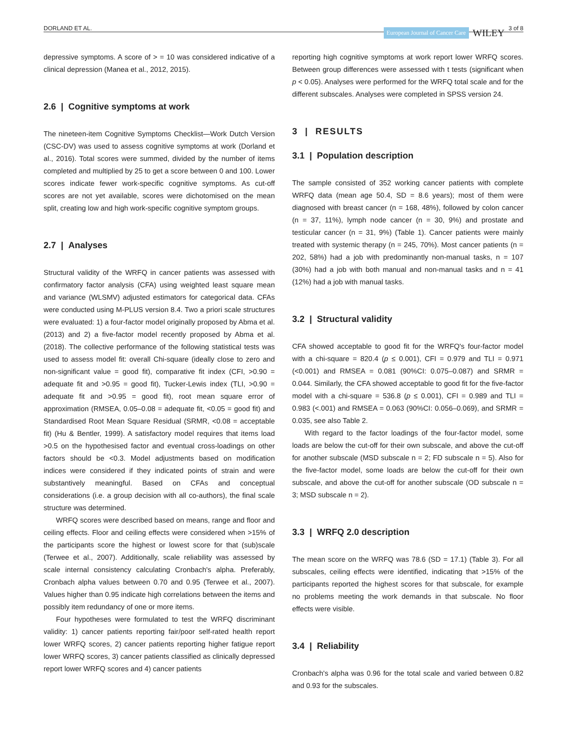DORLAND ET AL. European Journal of Cancer Care WILEY 3 of 8
depressive symptoms. A score of > = 10 was considered indicative of a clinical depression (Manea et al., 2012, 2015).
2.6 | Cognitive symptoms at work
The nineteen-item Cognitive Symptoms Checklist—Work Dutch Version (CSC-DV) was used to assess cognitive symptoms at work (Dorland et al., 2016). Total scores were summed, divided by the number of items completed and multiplied by 25 to get a score between 0 and 100. Lower scores indicate fewer work-specific cognitive symptoms. As cut-off scores are not yet available, scores were dichotomised on the mean split, creating low and high work-specific cognitive symptom groups.
2.7 | Analyses
Structural validity of the WRFQ in cancer patients was assessed with confirmatory factor analysis (CFA) using weighted least square mean and variance (WLSMV) adjusted estimators for categorical data. CFAs were conducted using M-PLUS version 8.4. Two a priori scale structures were evaluated: 1) a four-factor model originally proposed by Abma et al. (2013) and 2) a five-factor model recently proposed by Abma et al. (2018). The collective performance of the following statistical tests was used to assess model fit: overall Chi-square (ideally close to zero and non-significant value = good fit), comparative fit index (CFI, >0.90 = adequate fit and >0.95 = good fit), Tucker-Lewis index (TLI, >0.90 = adequate fit and >0.95 = good fit), root mean square error of approximation (RMSEA, 0.05–0.08 = adequate fit, <0.05 = good fit) and Standardised Root Mean Square Residual (SRMR, <0.08 = acceptable fit) (Hu & Bentler, 1999). A satisfactory model requires that items load >0.5 on the hypothesised factor and eventual cross-loadings on other factors should be <0.3. Model adjustments based on modification indices were considered if they indicated points of strain and were substantively meaningful. Based on CFAs and conceptual considerations (i.e. a group decision with all co-authors), the final scale structure was determined.
WRFQ scores were described based on means, range and floor and ceiling effects. Floor and ceiling effects were considered when >15% of the participants score the highest or lowest score for that (sub)scale (Terwee et al., 2007). Additionally, scale reliability was assessed by scale internal consistency calculating Cronbach's alpha. Preferably, Cronbach alpha values between 0.70 and 0.95 (Terwee et al., 2007). Values higher than 0.95 indicate high correlations between the items and possibly item redundancy of one or more items.
Four hypotheses were formulated to test the WRFQ discriminant validity: 1) cancer patients reporting fair/poor self-rated health report lower WRFQ scores, 2) cancer patients reporting higher fatigue report lower WRFQ scores, 3) cancer patients classified as clinically depressed report lower WRFQ scores and 4) cancer patients
reporting high cognitive symptoms at work report lower WRFQ scores. Between group differences were assessed with t tests (significant when p < 0.05). Analyses were performed for the WRFQ total scale and for the different subscales. Analyses were completed in SPSS version 24.
3 | RESULTS
3.1 | Population description
The sample consisted of 352 working cancer patients with complete WRFQ data (mean age 50.4, SD = 8.6 years); most of them were diagnosed with breast cancer (n = 168, 48%), followed by colon cancer (n = 37, 11%), lymph node cancer (n = 30, 9%) and prostate and testicular cancer (n = 31, 9%) (Table 1). Cancer patients were mainly treated with systemic therapy (n = 245, 70%). Most cancer patients (n = 202, 58%) had a job with predominantly non-manual tasks, n = 107 (30%) had a job with both manual and non-manual tasks and n = 41 (12%) had a job with manual tasks.
3.2 | Structural validity
CFA showed acceptable to good fit for the WRFQ's four-factor model with a chi-square = 820.4 (p ≤ 0.001), CFI = 0.979 and TLI = 0.971 (<0.001) and RMSEA = 0.081 (90%CI: 0.075–0.087) and SRMR = 0.044. Similarly, the CFA showed acceptable to good fit for the five-factor model with a chi-square = 536.8 (p ≤ 0.001), CFI = 0.989 and TLI = 0.983 (<.001) and RMSEA = 0.063 (90%CI: 0.056–0.069), and SRMR = 0.035, see also Table 2.
With regard to the factor loadings of the four-factor model, some loads are below the cut-off for their own subscale, and above the cut-off for another subscale (MSD subscale n = 2; FD subscale n = 5). Also for the five-factor model, some loads are below the cut-off for their own subscale, and above the cut-off for another subscale (OD subscale n = 3; MSD subscale n = 2).
3.3 | WRFQ 2.0 description
The mean score on the WRFQ was 78.6 (SD = 17.1) (Table 3). For all subscales, ceiling effects were identified, indicating that >15% of the participants reported the highest scores for that subscale, for example no problems meeting the work demands in that subscale. No floor effects were visible.
3.4 | Reliability
Cronbach's alpha was 0.96 for the total scale and varied between 0.82 and 0.93 for the subscales.